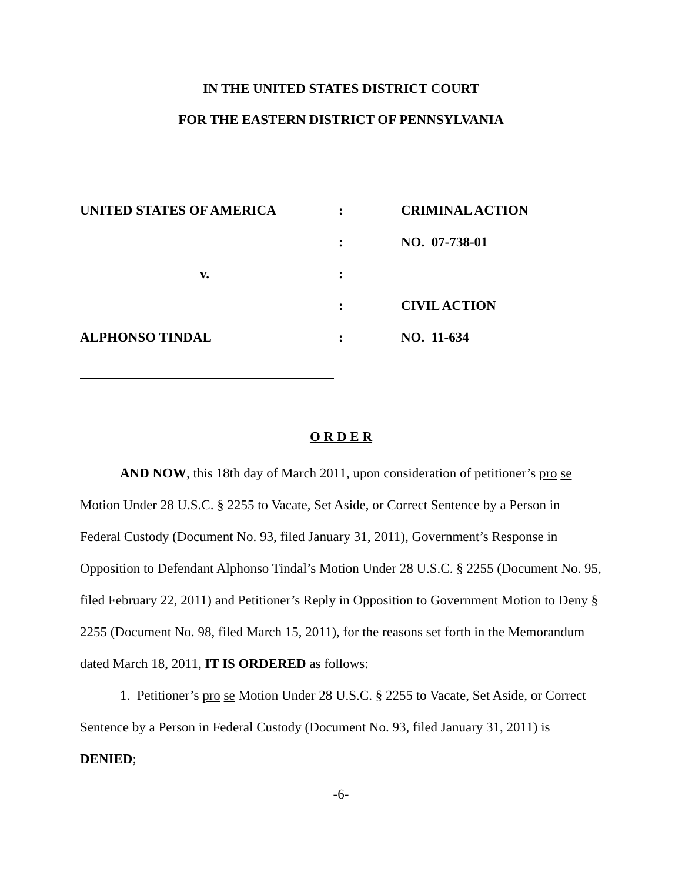IN THE UNITED STATES DISTRICT COURT
FOR THE EASTERN DISTRICT OF PENNSYLVANIA
| UNITED STATES OF AMERICA | : | CRIMINAL ACTION |
| | : | NO. 07-738-01 |
| v. | : | |
| | : | CIVIL ACTION |
| ALPHONSO TINDAL | : | NO. 11-634 |
O R D E R
AND NOW, this 18th day of March 2011, upon consideration of petitioner’s pro se Motion Under 28 U.S.C. § 2255 to Vacate, Set Aside, or Correct Sentence by a Person in Federal Custody (Document No. 93, filed January 31, 2011), Government’s Response in Opposition to Defendant Alphonso Tindal’s Motion Under 28 U.S.C. § 2255 (Document No. 95, filed February 22, 2011) and Petitioner’s Reply in Opposition to Government Motion to Deny § 2255 (Document No. 98, filed March 15, 2011), for the reasons set forth in the Memorandum dated March 18, 2011, IT IS ORDERED as follows:
1. Petitioner’s pro se Motion Under 28 U.S.C. § 2255 to Vacate, Set Aside, or Correct Sentence by a Person in Federal Custody (Document No. 93, filed January 31, 2011) is DENIED;
-6-